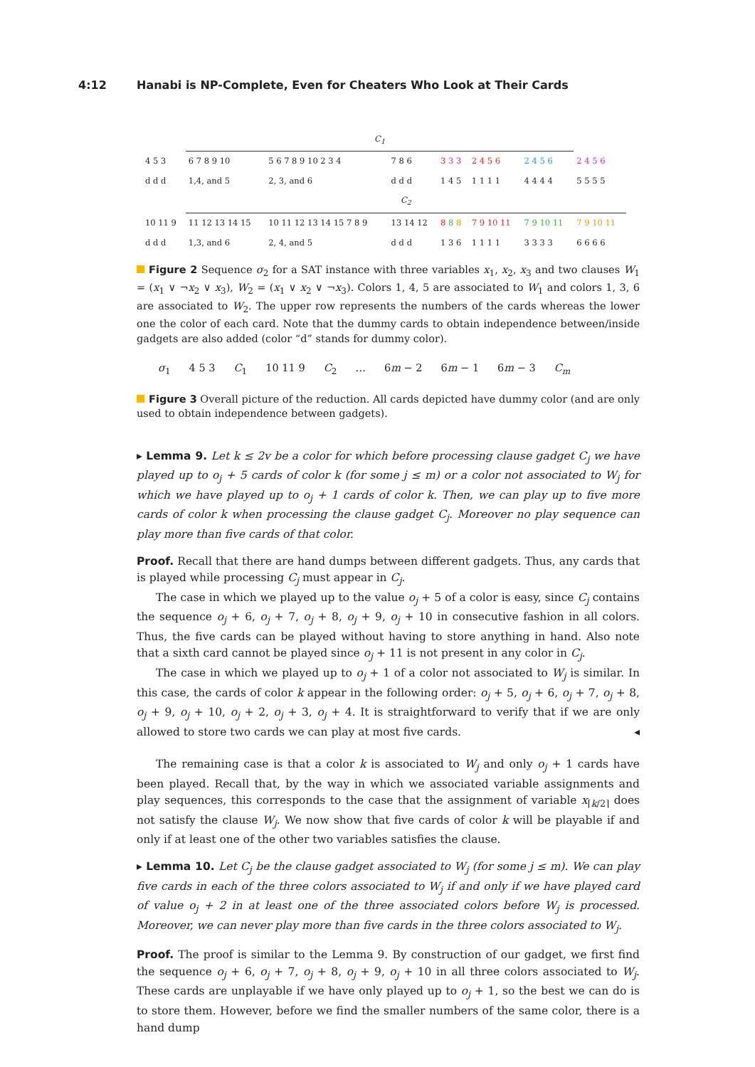4:12 Hanabi is NP-Complete, Even for Cheaters Who Look at Their Cards
| | C<sub>1</sub> | | | | | | |
| 4 5 3 | 6 7 8 9 10 | 5 6 7 8 9 10 2 3 4 | 7 8 6 | 3 3 3 | 2 4 5 6 | 2 4 5 6 | 2 4 5 6 |
| d d d | 1,4, and 5 | 2, 3, and 6 | d d d | 1 4 5 | 1 1 1 1 | 4 4 4 4 | 5 5 5 5 |
| | C<sub>2</sub> | | | | | | |
| 10 11 9 | 11 12 13 14 15 | 10 11 12 13 14 15 7 8 9 | 13 14 12 | 8 8 8 | 7 9 10 11 | 7 9 10 11 | 7 9 10 11 |
| d d d | 1,3, and 6 | 2, 4, and 5 | d d d | 1 3 6 | 1 1 1 1 | 3 3 3 3 | 6 6 6 6 |
Figure 2 Sequence σ<sub>2</sub> for a SAT instance with three variables x<sub>1</sub>, x<sub>2</sub>, x<sub>3</sub> and two clauses W<sub>1</sub> = (x<sub>1</sub> ∨ ¬x<sub>2</sub> ∨ x<sub>3</sub>), W<sub>2</sub> = (x<sub>1</sub> ∨ x<sub>2</sub> ∨ ¬x<sub>3</sub>). Colors 1, 4, 5 are associated to W<sub>1</sub> and colors 1, 3, 6 are associated to W<sub>2</sub>. The upper row represents the numbers of the cards whereas the lower one the color of each card. Note that the dummy cards to obtain independence between/inside gadgets are also added (color “d” stands for dummy color).
σ<sub>1</sub> 4 5 3 C<sub>1</sub> 10 11 9 C<sub>2</sub> … 6m − 2 6m − 1 6m − 3 C<sub>m</sub>
Figure 3 Overall picture of the reduction. All cards depicted have dummy color (and are only used to obtain independence between gadgets).
▸ Lemma 9. Let k ≤ 2v be a color for which before processing clause gadget C<sub>j</sub> we have played up to o<sub>j</sub> + 5 cards of color k (for some j ≤ m) or a color not associated to W<sub>j</sub> for which we have played up to o<sub>j</sub> + 1 cards of color k. Then, we can play up to five more cards of color k when processing the clause gadget C<sub>j</sub>. Moreover no play sequence can play more than five cards of that color.
Proof. Recall that there are hand dumps between different gadgets. Thus, any cards that is played while processing C<sub>j</sub> must appear in C<sub>j</sub>.
The case in which we played up to the value o<sub>j</sub> + 5 of a color is easy, since C<sub>j</sub> contains the sequence o<sub>j</sub> + 6, o<sub>j</sub> + 7, o<sub>j</sub> + 8, o<sub>j</sub> + 9, o<sub>j</sub> + 10 in consecutive fashion in all colors. Thus, the five cards can be played without having to store anything in hand. Also note that a sixth card cannot be played since o<sub>j</sub> + 11 is not present in any color in C<sub>j</sub>.
The case in which we played up to o<sub>j</sub> + 1 of a color not associated to W<sub>j</sub> is similar. In this case, the cards of color k appear in the following order: o<sub>j</sub> + 5, o<sub>j</sub> + 6, o<sub>j</sub> + 7, o<sub>j</sub> + 8, o<sub>j</sub> + 9, o<sub>j</sub> + 10, o<sub>j</sub> + 2, o<sub>j</sub> + 3, o<sub>j</sub> + 4. It is straightforward to verify that if we are only allowed to store two cards we can play at most five cards. ◂
The remaining case is that a color k is associated to W<sub>j</sub> and only o<sub>j</sub> + 1 cards have been played. Recall that, by the way in which we associated variable assignments and play sequences, this corresponds to the case that the assignment of variable x<sub>⌈k/2⌉</sub> does not satisfy the clause W<sub>j</sub>. We now show that five cards of color k will be playable if and only if at least one of the other two variables satisfies the clause.
▸ Lemma 10. Let C<sub>j</sub> be the clause gadget associated to W<sub>j</sub> (for some j ≤ m). We can play five cards in each of the three colors associated to W<sub>j</sub> if and only if we have played card of value o<sub>j</sub> + 2 in at least one of the three associated colors before W<sub>j</sub> is processed. Moreover, we can never play more than five cards in the three colors associated to W<sub>j</sub>.
Proof. The proof is similar to the Lemma 9. By construction of our gadget, we first find the sequence o<sub>j</sub> + 6, o<sub>j</sub> + 7, o<sub>j</sub> + 8, o<sub>j</sub> + 9, o<sub>j</sub> + 10 in all three colors associated to W<sub>j</sub>. These cards are unplayable if we have only played up to o<sub>j</sub> + 1, so the best we can do is to store them. However, before we find the smaller numbers of the same color, there is a hand dump